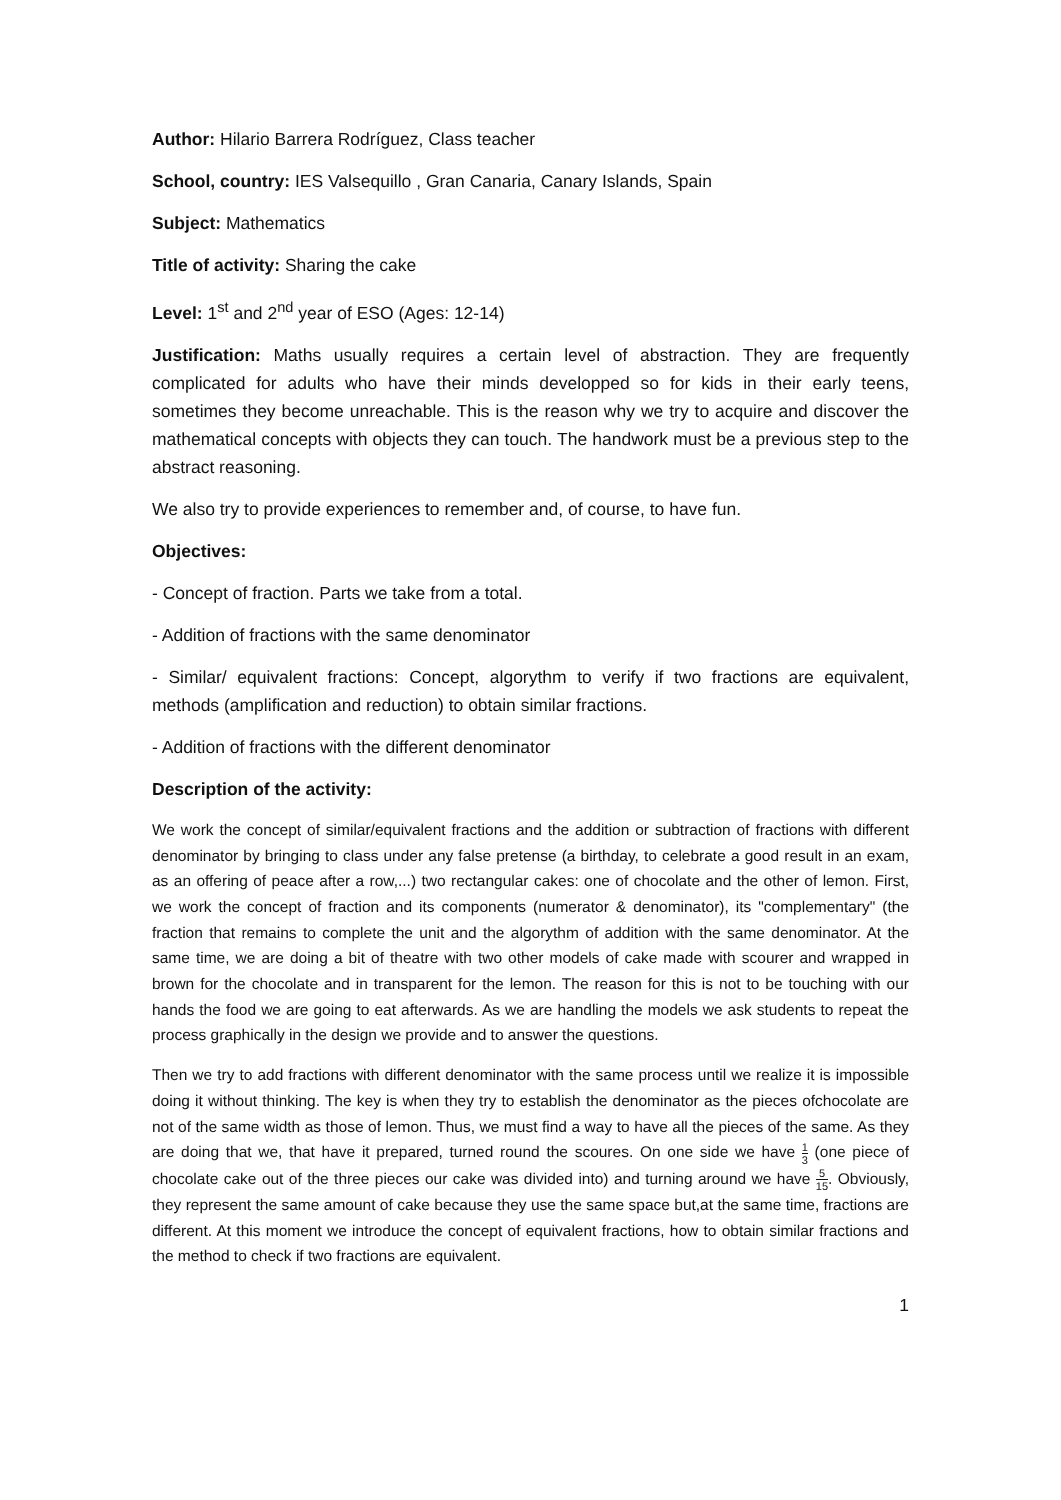Author: Hilario Barrera Rodríguez, Class teacher
School, country: IES Valsequillo , Gran Canaria, Canary Islands, Spain
Subject: Mathematics
Title of activity: Sharing the cake
Level: 1<sup>st</sup> and 2<sup>nd</sup> year of ESO (Ages: 12-14)
Justification: Maths usually requires a certain level of abstraction. They are frequently complicated for adults who have their minds developped so for kids in their early teens, sometimes they become unreachable. This is the reason why we try to acquire and discover the mathematical concepts with objects they can touch. The handwork must be a previous step to the abstract reasoning.
We also try to provide experiences to remember and, of course, to have fun.
Objectives:
- Concept of fraction. Parts we take from a total.
- Addition of fractions with the same denominator
- Similar/ equivalent fractions: Concept, algorythm to verify if two fractions are equivalent, methods (amplification and reduction) to obtain similar fractions.
- Addition of fractions with the different denominator
Description of the activity:
We work the concept of similar/equivalent fractions and the addition or subtraction of fractions with different denominator by bringing to class under any false pretense (a birthday, to celebrate a good result in an exam, as an offering of peace after a row,...) two rectangular cakes: one of chocolate and the other of lemon. First, we work the concept of fraction and its components (numerator & denominator), its "complementary" (the fraction that remains to complete the unit and the algorythm of addition with the same denominator. At the same time, we are doing a bit of theatre with two other models of cake made with scourer and wrapped in brown for the chocolate and in transparent for the lemon. The reason for this is not to be touching with our hands the food we are going to eat afterwards. As we are handling the models we ask students to repeat the process graphically in the design we provide and to answer the questions.
Then we try to add fractions with different denominator with the same process until we realize it is impossible doing it without thinking. The key is when they try to establish the denominator as the pieces ofchocolate are not of the same width as those of lemon. Thus, we must find a way to have all the pieces of the same. As they are doing that we, that have it prepared, turned round the scoures. On one side we have 1 3 (one piece of chocolate cake out of the three pieces our cake was divided into) and turning around we have 5 15. Obviously, they represent the same amount of cake because they use the same space but,at the same time, fractions are different. At this moment we introduce the concept of equivalent fractions, how to obtain similar fractions and the method to check if two fractions are equivalent.
1